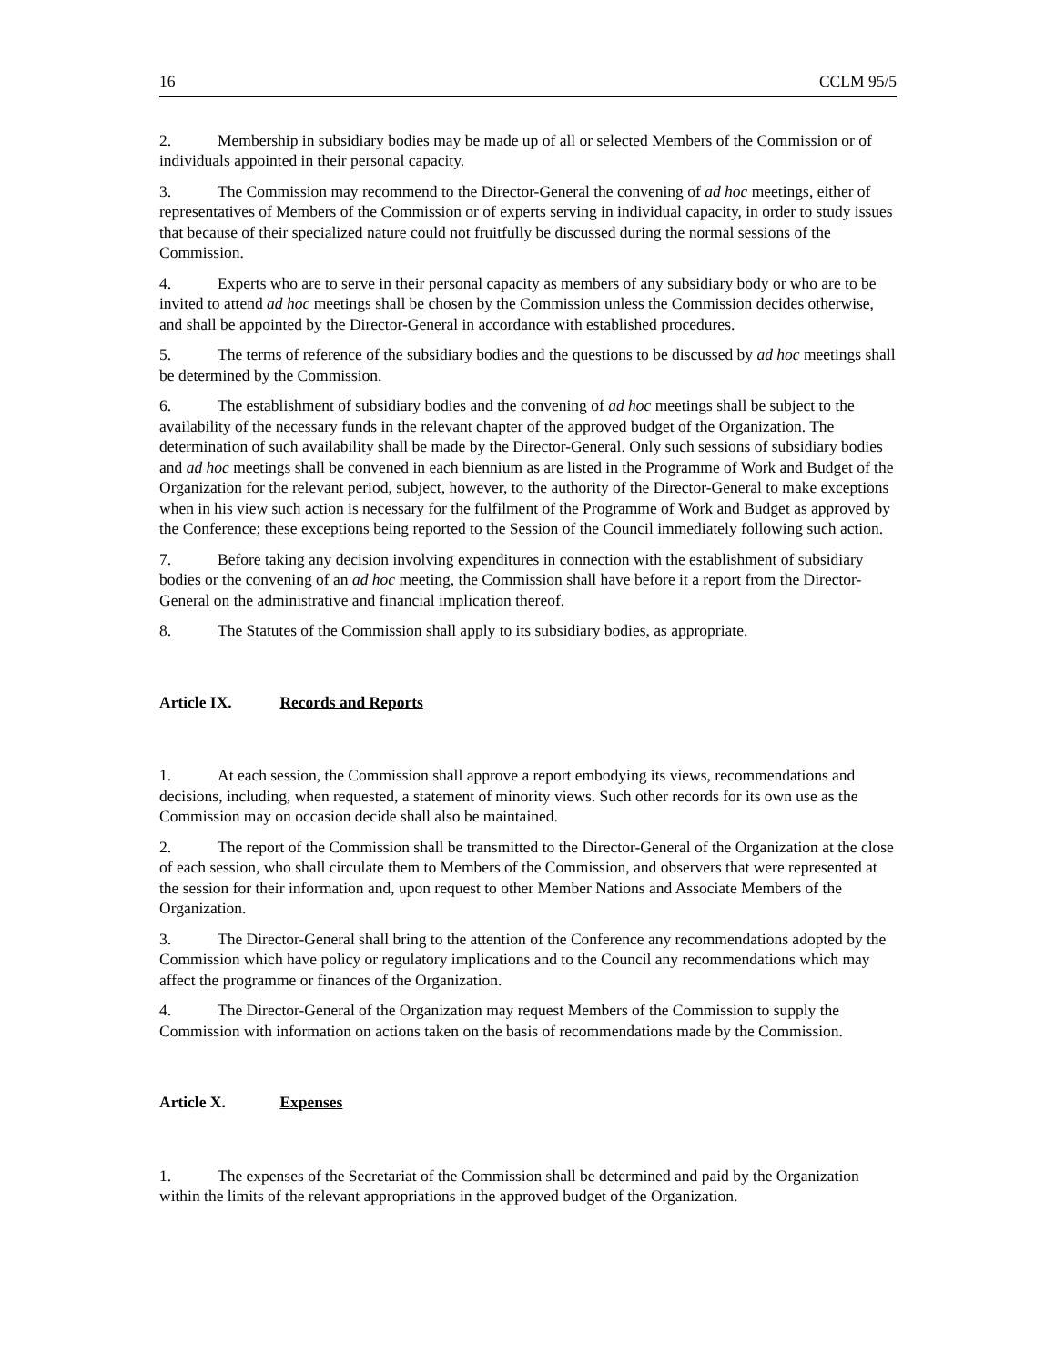16 CCLM 95/5
2. Membership in subsidiary bodies may be made up of all or selected Members of the Commission or of individuals appointed in their personal capacity.
3. The Commission may recommend to the Director-General the convening of ad hoc meetings, either of representatives of Members of the Commission or of experts serving in individual capacity, in order to study issues that because of their specialized nature could not fruitfully be discussed during the normal sessions of the Commission.
4. Experts who are to serve in their personal capacity as members of any subsidiary body or who are to be invited to attend ad hoc meetings shall be chosen by the Commission unless the Commission decides otherwise, and shall be appointed by the Director-General in accordance with established procedures.
5. The terms of reference of the subsidiary bodies and the questions to be discussed by ad hoc meetings shall be determined by the Commission.
6. The establishment of subsidiary bodies and the convening of ad hoc meetings shall be subject to the availability of the necessary funds in the relevant chapter of the approved budget of the Organization. The determination of such availability shall be made by the Director-General. Only such sessions of subsidiary bodies and ad hoc meetings shall be convened in each biennium as are listed in the Programme of Work and Budget of the Organization for the relevant period, subject, however, to the authority of the Director-General to make exceptions when in his view such action is necessary for the fulfilment of the Programme of Work and Budget as approved by the Conference; these exceptions being reported to the Session of the Council immediately following such action.
7. Before taking any decision involving expenditures in connection with the establishment of subsidiary bodies or the convening of an ad hoc meeting, the Commission shall have before it a report from the Director-General on the administrative and financial implication thereof.
8. The Statutes of the Commission shall apply to its subsidiary bodies, as appropriate.
Article IX. Records and Reports
1. At each session, the Commission shall approve a report embodying its views, recommendations and decisions, including, when requested, a statement of minority views. Such other records for its own use as the Commission may on occasion decide shall also be maintained.
2. The report of the Commission shall be transmitted to the Director-General of the Organization at the close of each session, who shall circulate them to Members of the Commission, and observers that were represented at the session for their information and, upon request to other Member Nations and Associate Members of the Organization.
3. The Director-General shall bring to the attention of the Conference any recommendations adopted by the Commission which have policy or regulatory implications and to the Council any recommendations which may affect the programme or finances of the Organization.
4. The Director-General of the Organization may request Members of the Commission to supply the Commission with information on actions taken on the basis of recommendations made by the Commission.
Article X. Expenses
1. The expenses of the Secretariat of the Commission shall be determined and paid by the Organization within the limits of the relevant appropriations in the approved budget of the Organization.